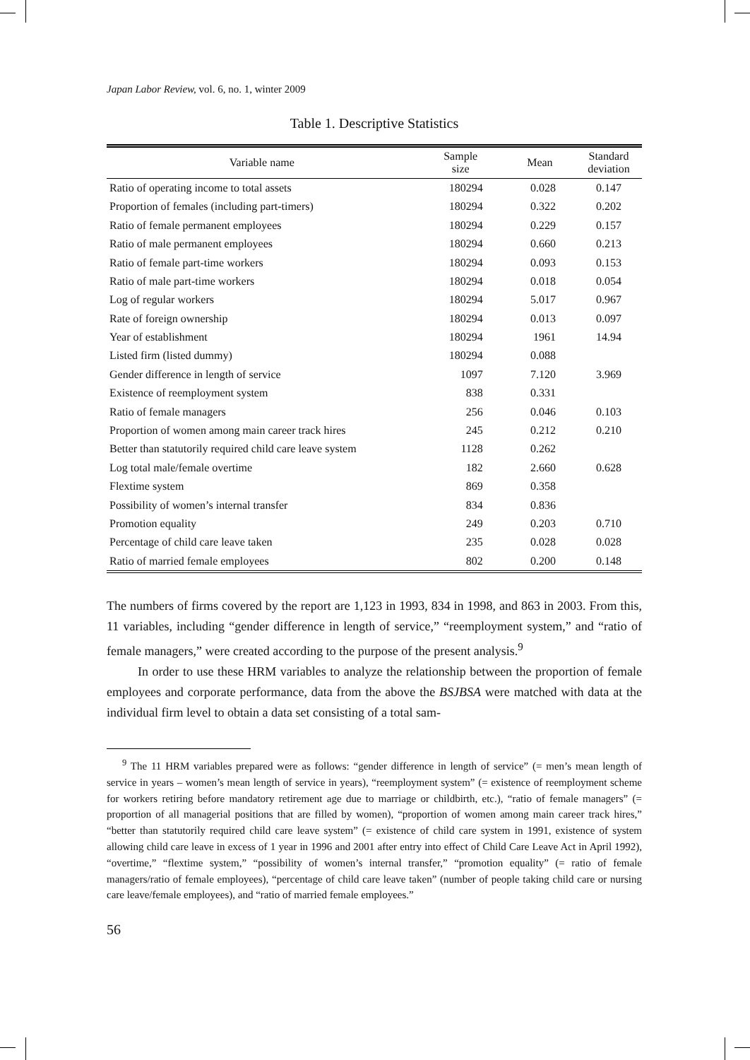Japan Labor Review, vol. 6, no. 1, winter 2009
Table 1. Descriptive Statistics
| Variable name | Sample size | Mean | Standard deviation |
| --- | --- | --- | --- |
| Ratio of operating income to total assets | 180294 | 0.028 | 0.147 |
| Proportion of females (including part-timers) | 180294 | 0.322 | 0.202 |
| Ratio of female permanent employees | 180294 | 0.229 | 0.157 |
| Ratio of male permanent employees | 180294 | 0.660 | 0.213 |
| Ratio of female part-time workers | 180294 | 0.093 | 0.153 |
| Ratio of male part-time workers | 180294 | 0.018 | 0.054 |
| Log of regular workers | 180294 | 5.017 | 0.967 |
| Rate of foreign ownership | 180294 | 0.013 | 0.097 |
| Year of establishment | 180294 | 1961 | 14.94 |
| Listed firm (listed dummy) | 180294 | 0.088 | |
| Gender difference in length of service | 1097 | 7.120 | 3.969 |
| Existence of reemployment system | 838 | 0.331 | |
| Ratio of female managers | 256 | 0.046 | 0.103 |
| Proportion of women among main career track hires | 245 | 0.212 | 0.210 |
| Better than statutorily required child care leave system | 1128 | 0.262 | |
| Log total male/female overtime | 182 | 2.660 | 0.628 |
| Flextime system | 869 | 0.358 | |
| Possibility of women’s internal transfer | 834 | 0.836 | |
| Promotion equality | 249 | 0.203 | 0.710 |
| Percentage of child care leave taken | 235 | 0.028 | 0.028 |
| Ratio of married female employees | 802 | 0.200 | 0.148 |
The numbers of firms covered by the report are 1,123 in 1993, 834 in 1998, and 863 in 2003. From this, 11 variables, including “gender difference in length of service,” “reemployment system,” and “ratio of female managers,” were created according to the purpose of the present analysis.<sup>9</sup>
In order to use these HRM variables to analyze the relationship between the proportion of female employees and corporate performance, data from the above the BSJBSA were matched with data at the individual firm level to obtain a data set consisting of a total sam-
<sup>9</sup> The 11 HRM variables prepared were as follows: “gender difference in length of service” (= men’s mean length of service in years – women’s mean length of service in years), “reemployment system” (= existence of reemployment scheme for workers retiring before mandatory retirement age due to marriage or childbirth, etc.), “ratio of female managers” (= proportion of all managerial positions that are filled by women), “proportion of women among main career track hires,” “better than statutorily required child care leave system” (= existence of child care system in 1991, existence of system allowing child care leave in excess of 1 year in 1996 and 2001 after entry into effect of Child Care Leave Act in April 1992), “overtime,” “flextime system,” “possibility of women’s internal transfer,” “promotion equality” (= ratio of female managers/ratio of female employees), “percentage of child care leave taken” (number of people taking child care or nursing care leave/female employees), and “ratio of married female employees.”
56